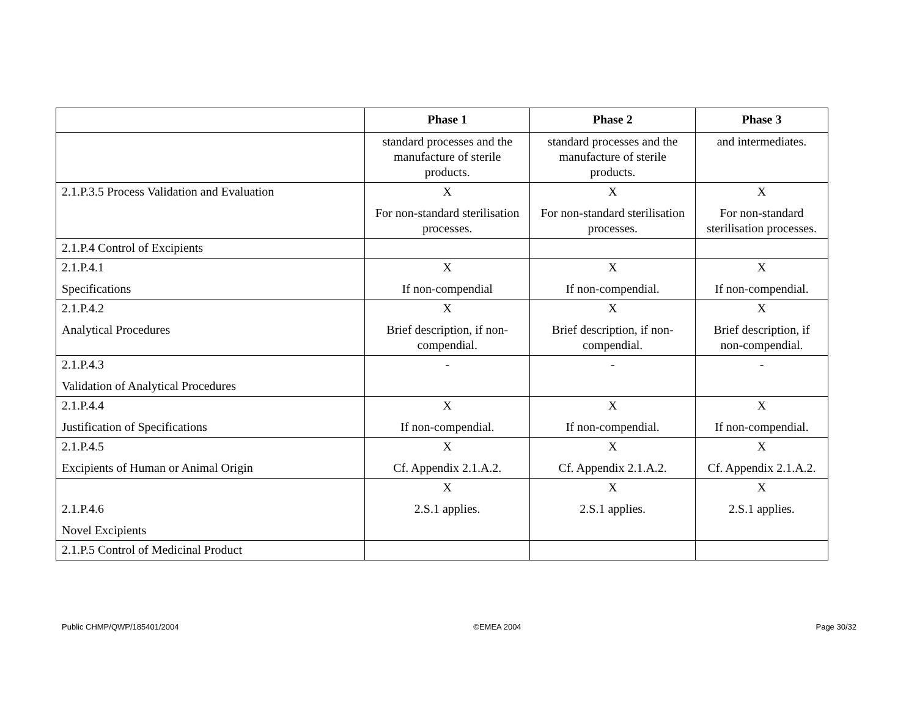| | Phase 1 | Phase 2 | Phase 3 |
| --- | --- | --- | --- |
| | standard processes and the manufacture of sterile products. | standard processes and the manufacture of sterile products. | and intermediates. |
| 2.1.P.3.5 Process Validation and Evaluation | X For non-standard sterilisation processes. | X For non-standard sterilisation processes. | X For non-standard sterilisation processes. |
| 2.1.P.4 Control of Excipients | | | |
| 2.1.P.4.1 Specifications | X If non-compendial | X If non-compendial. | X If non-compendial. |
| 2.1.P.4.2 Analytical Procedures | X Brief description, if non-compendial. | X Brief description, if non-compendial. | X Brief description, if non-compendial. |
| 2.1.P.4.3 Validation of Analytical Procedures | - | - | - |
| 2.1.P.4.4 Justification of Specifications | X If non-compendial. | X If non-compendial. | X If non-compendial. |
| 2.1.P.4.5 Excipients of Human or Animal Origin | X Cf. Appendix 2.1.A.2. | X Cf. Appendix 2.1.A.2. | X Cf. Appendix 2.1.A.2. |
| 2.1.P.4.6 Novel Excipients | X 2.S.1 applies. | X 2.S.1 applies. | X 2.S.1 applies. |
| 2.1.P.5 Control of Medicinal Product | | | |
Public CHMP/QWP/185401/2004 ©EMEA 2004 Page 30/32